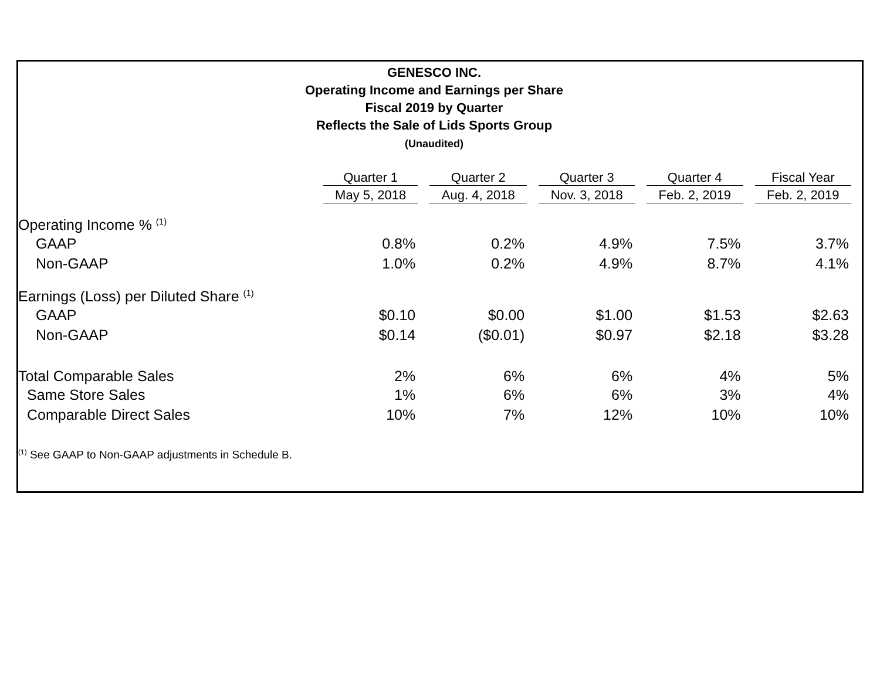GENESCO INC.
Operating Income and Earnings per Share
Fiscal 2019 by Quarter
Reflects the Sale of Lids Sports Group
(Unaudited)
| | Quarter 1 | Quarter 2 | Quarter 3 | Quarter 4 | Fiscal Year |
| --- | --- | --- | --- | --- | --- |
| | May 5, 2018 | Aug. 4, 2018 | Nov. 3, 2018 | Feb. 2, 2019 | Feb. 2, 2019 |
| Operating Income % <sup>(1)</sup> | | | | | |
| GAAP | 0.8% | 0.2% | 4.9% | 7.5% | 3.7% |
| Non-GAAP | 1.0% | 0.2% | 4.9% | 8.7% | 4.1% |
| Earnings (Loss) per Diluted Share <sup>(1)</sup> | | | | | |
| GAAP | $0.10 | $0.00 | $1.00 | $1.53 | $2.63 |
| Non-GAAP | $0.14 | ($0.01) | $0.97 | $2.18 | $3.28 |
| Total Comparable Sales | 2% | 6% | 6% | 4% | 5% |
| Same Store Sales | 1% | 6% | 6% | 3% | 4% |
| Comparable Direct Sales | 10% | 7% | 12% | 10% | 10% |
<sup>(1)</sup> See GAAP to Non-GAAP adjustments in Schedule B.